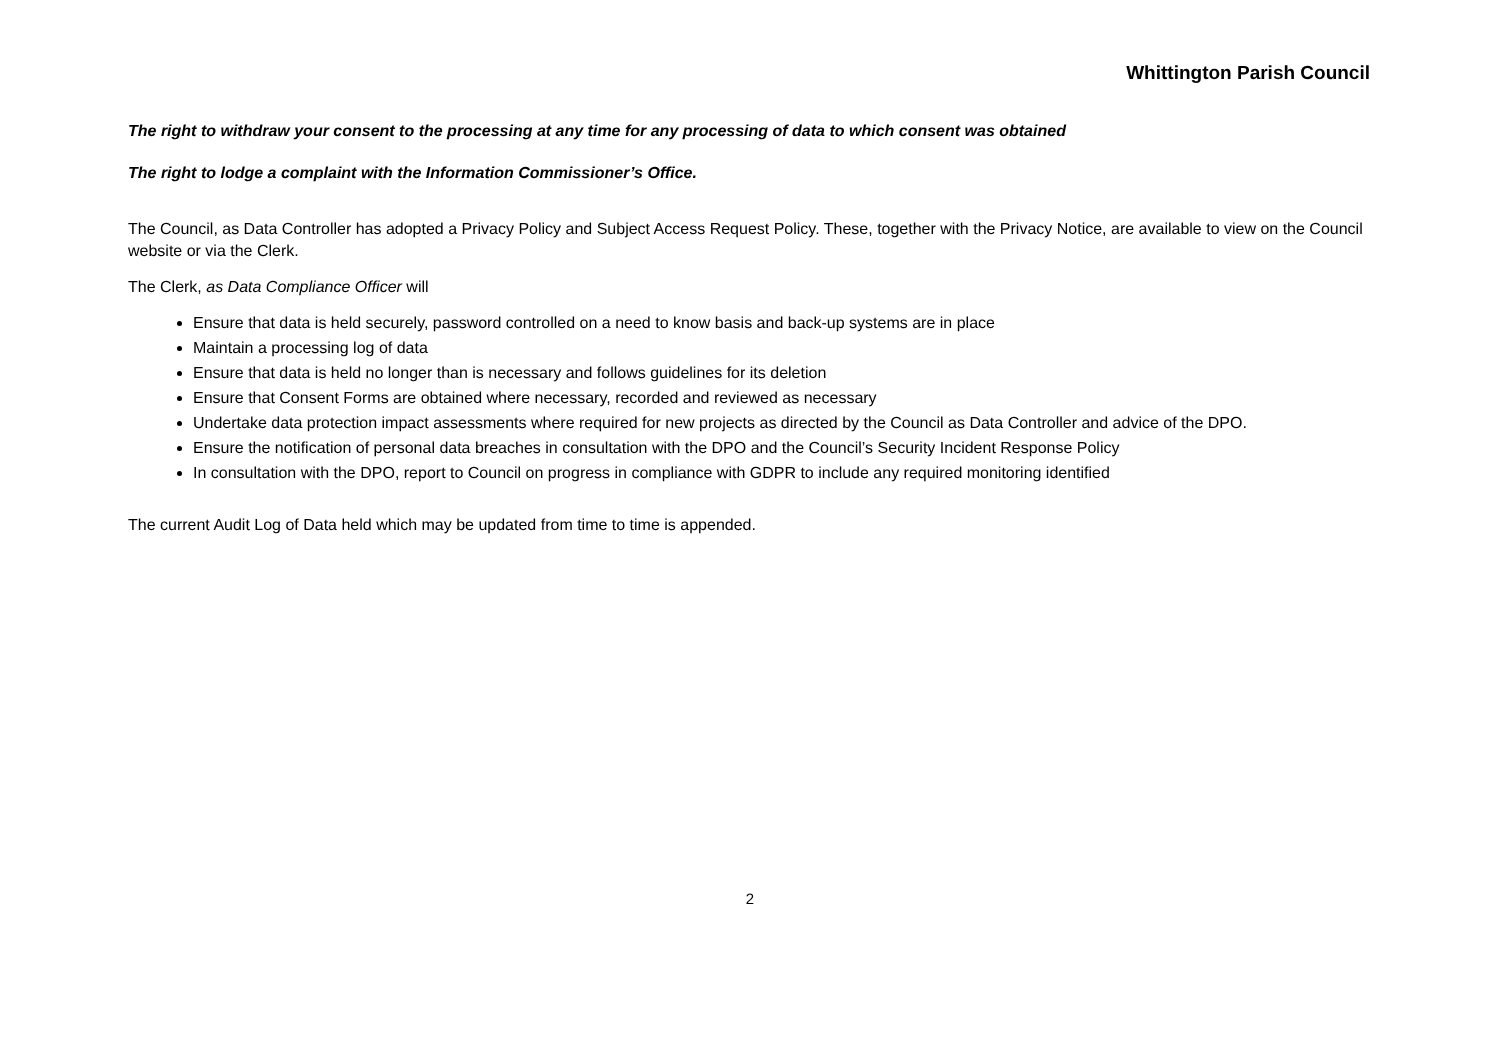Whittington Parish Council
The right to withdraw your consent to the processing at any time for any processing of data to which consent was obtained
The right to lodge a complaint with the Information Commissioner’s Office.
The Council, as Data Controller has adopted a Privacy Policy and Subject Access Request Policy. These, together with the Privacy Notice, are available to view on the Council website or via the Clerk.
The Clerk, as Data Compliance Officer will
Ensure that data is held securely, password controlled on a need to know basis and back-up systems are in place
Maintain a processing log of data
Ensure that data is held no longer than is necessary and follows guidelines for its deletion
Ensure that Consent Forms are obtained where necessary, recorded and reviewed as necessary
Undertake data protection impact assessments where required for new projects as directed by the Council as Data Controller and advice of the DPO.
Ensure the notification of personal data breaches in consultation with the DPO and the Council’s Security Incident Response Policy
In consultation with the DPO, report to Council on progress in compliance with GDPR to include any required monitoring identified
The current Audit Log of Data held which may be updated from time to time is appended.
2